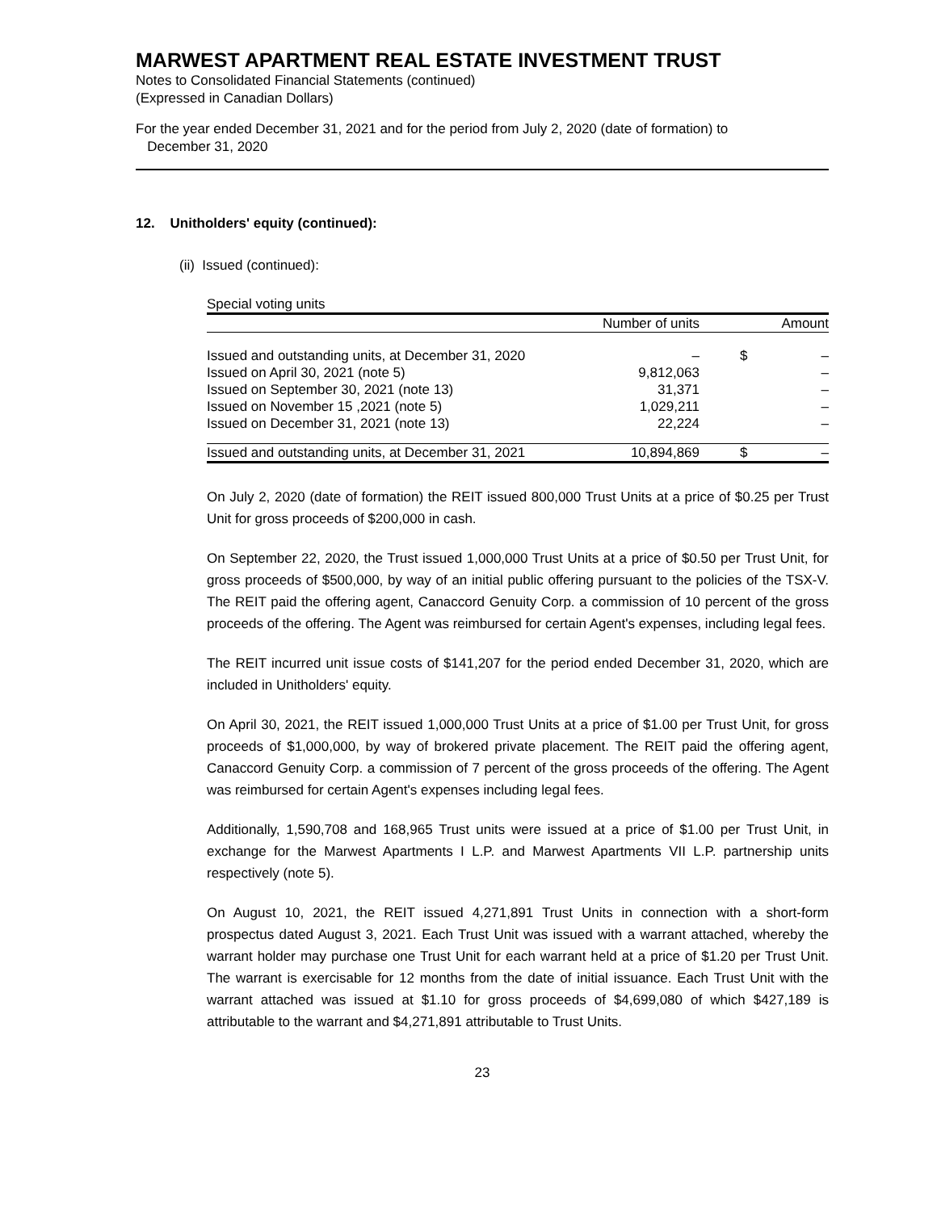MARWEST APARTMENT REAL ESTATE INVESTMENT TRUST
Notes to Consolidated Financial Statements (continued)
(Expressed in Canadian Dollars)
For the year ended December 31, 2021 and for the period from July 2, 2020 (date of formation) to
December 31, 2020
12. Unitholders' equity (continued):
(ii) Issued (continued):
Special voting units
| | Number of units | | | Amount |
| Issued and outstanding units, at December 31, 2020 | – | | $ | – |
| Issued on April 30, 2021 (note 5) | 9,812,063 | | | – |
| Issued on September 30, 2021 (note 13) | 31,371 | | | – |
| Issued on November 15 ,2021 (note 5) | 1,029,211 | | | – |
| Issued on December 31, 2021 (note 13) | 22,224 | | | – |
| Issued and outstanding units, at December 31, 2021 | 10,894,869 | | $ | – |
On July 2, 2020 (date of formation) the REIT issued 800,000 Trust Units at a price of $0.25 per Trust Unit for gross proceeds of $200,000 in cash.
On September 22, 2020, the Trust issued 1,000,000 Trust Units at a price of $0.50 per Trust Unit, for gross proceeds of $500,000, by way of an initial public offering pursuant to the policies of the TSX-V. The REIT paid the offering agent, Canaccord Genuity Corp. a commission of 10 percent of the gross proceeds of the offering. The Agent was reimbursed for certain Agent's expenses, including legal fees.
The REIT incurred unit issue costs of $141,207 for the period ended December 31, 2020, which are included in Unitholders' equity.
On April 30, 2021, the REIT issued 1,000,000 Trust Units at a price of $1.00 per Trust Unit, for gross proceeds of $1,000,000, by way of brokered private placement. The REIT paid the offering agent, Canaccord Genuity Corp. a commission of 7 percent of the gross proceeds of the offering. The Agent was reimbursed for certain Agent's expenses including legal fees.
Additionally, 1,590,708 and 168,965 Trust units were issued at a price of $1.00 per Trust Unit, in exchange for the Marwest Apartments I L.P. and Marwest Apartments VII L.P. partnership units respectively (note 5).
On August 10, 2021, the REIT issued 4,271,891 Trust Units in connection with a short-form prospectus dated August 3, 2021. Each Trust Unit was issued with a warrant attached, whereby the warrant holder may purchase one Trust Unit for each warrant held at a price of $1.20 per Trust Unit. The warrant is exercisable for 12 months from the date of initial issuance. Each Trust Unit with the warrant attached was issued at $1.10 for gross proceeds of $4,699,080 of which $427,189 is attributable to the warrant and $4,271,891 attributable to Trust Units.
23